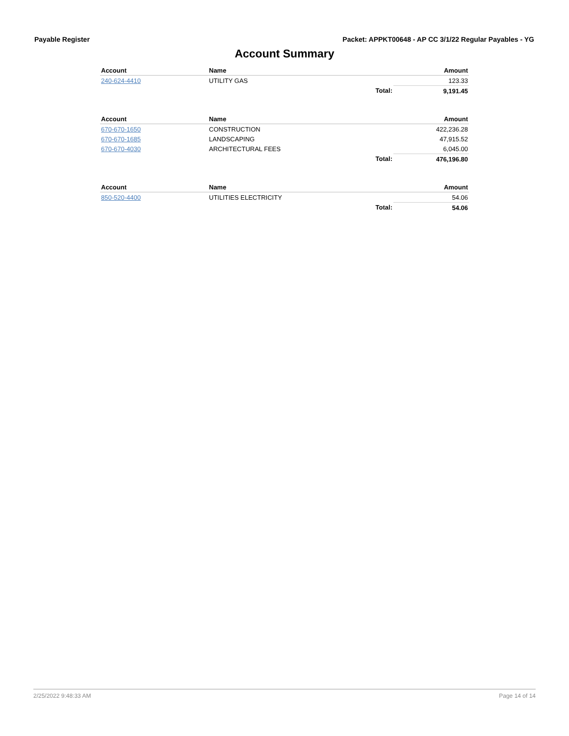Payable Register Packet: APPKT00648 - AP CC 3/1/22 Regular Payables - YG
Account Summary
| Account | Name | | Amount |
| --- | --- | --- | --- |
| 240-624-4410 | UTILITY GAS | | 123.33 |
| | | Total: | 9,191.45 |
| Account | Name | | Amount |
| --- | --- | --- | --- |
| 670-670-1650 | CONSTRUCTION | | 422,236.28 |
| 670-670-1685 | LANDSCAPING | | 47,915.52 |
| 670-670-4030 | ARCHITECTURAL FEES | | 6,045.00 |
| | | Total: | 476,196.80 |
| Account | Name | | Amount |
| --- | --- | --- | --- |
| 850-520-4400 | UTILITIES ELECTRICITY | | 54.06 |
| | | Total: | 54.06 |
2/25/2022 9:48:33 AM Page 14 of 14